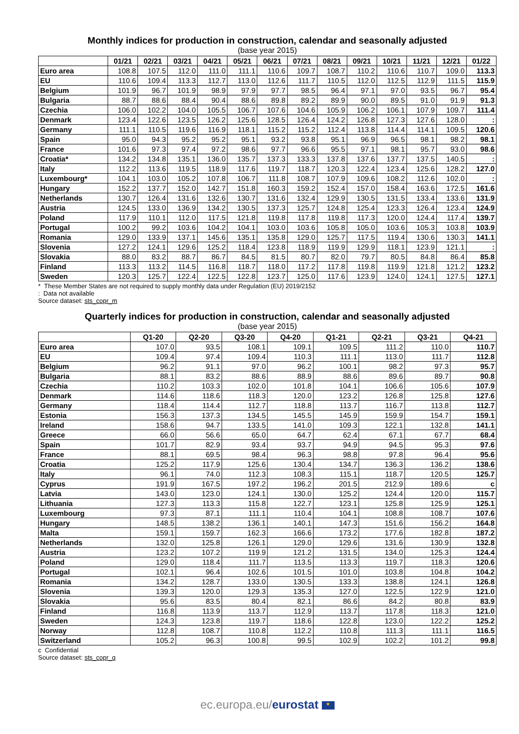Monthly indices for production in construction, calendar and seasonally adjusted
(base year 2015)
| | 01/21 | 02/21 | 03/21 | 04/21 | 05/21 | 06/21 | 07/21 | 08/21 | 09/21 | 10/21 | 11/21 | 12/21 | 01/22 |
| --- | --- | --- | --- | --- | --- | --- | --- | --- | --- | --- | --- | --- | --- |
| Euro area | 108.8 | 107.5 | 112.0 | 111.0 | 111.1 | 110.6 | 109.7 | 108.7 | 110.2 | 110.6 | 110.7 | 109.0 | 113.3 |
| EU | 110.6 | 109.4 | 113.3 | 112.7 | 113.0 | 112.6 | 111.7 | 110.5 | 112.0 | 112.5 | 112.9 | 111.5 | 115.9 |
| Belgium | 101.9 | 96.7 | 101.9 | 98.9 | 97.9 | 97.7 | 98.5 | 96.4 | 97.1 | 97.0 | 93.5 | 96.7 | 95.4 |
| Bulgaria | 88.7 | 88.6 | 88.4 | 90.4 | 88.6 | 89.8 | 89.2 | 89.9 | 90.0 | 89.5 | 91.0 | 91.9 | 91.3 |
| Czechia | 106.0 | 102.2 | 104.0 | 105.5 | 106.7 | 107.6 | 104.6 | 105.9 | 106.2 | 106.1 | 107.9 | 109.7 | 111.4 |
| Denmark | 123.4 | 122.6 | 123.5 | 126.2 | 125.6 | 128.5 | 126.4 | 124.2 | 126.8 | 127.3 | 127.6 | 128.0 | : |
| Germany | 111.1 | 110.5 | 119.6 | 116.9 | 118.1 | 115.2 | 115.2 | 112.4 | 113.8 | 114.4 | 114.1 | 109.5 | 120.6 |
| Spain | 95.0 | 94.3 | 95.2 | 95.2 | 95.1 | 93.2 | 93.8 | 95.1 | 96.9 | 96.5 | 98.1 | 98.2 | 98.1 |
| France | 101.6 | 97.3 | 97.4 | 97.2 | 98.6 | 97.7 | 96.6 | 95.5 | 97.1 | 98.1 | 95.7 | 93.0 | 98.6 |
| Croatia* | 134.2 | 134.8 | 135.1 | 136.0 | 135.7 | 137.3 | 133.3 | 137.8 | 137.6 | 137.7 | 137.5 | 140.5 | : |
| Italy | 112.2 | 113.6 | 119.5 | 118.9 | 117.6 | 119.7 | 118.7 | 120.3 | 122.4 | 123.4 | 125.6 | 128.2 | 127.0 |
| Luxembourg* | 104.1 | 103.0 | 105.2 | 107.8 | 106.7 | 111.8 | 108.7 | 107.9 | 109.6 | 108.2 | 112.6 | 102.0 | : |
| Hungary | 152.2 | 137.7 | 152.0 | 142.7 | 151.8 | 160.3 | 159.2 | 152.4 | 157.0 | 158.4 | 163.6 | 172.5 | 161.6 |
| Netherlands | 130.7 | 126.4 | 131.6 | 132.6 | 130.7 | 131.6 | 132.4 | 129.9 | 130.5 | 131.5 | 133.4 | 133.6 | 131.9 |
| Austria | 124.5 | 133.0 | 136.9 | 134.2 | 130.5 | 137.3 | 125.7 | 124.8 | 125.4 | 123.3 | 126.4 | 123.4 | 124.9 |
| Poland | 117.9 | 110.1 | 112.0 | 117.5 | 121.8 | 119.8 | 117.8 | 119.8 | 117.3 | 120.0 | 124.4 | 117.4 | 139.7 |
| Portugal | 100.2 | 99.2 | 103.6 | 104.2 | 104.1 | 103.0 | 103.6 | 105.8 | 105.0 | 103.6 | 105.3 | 103.8 | 103.9 |
| Romania | 129.0 | 133.9 | 137.1 | 145.6 | 135.1 | 135.8 | 129.0 | 125.7 | 117.5 | 119.4 | 130.6 | 130.3 | 141.1 |
| Slovenia | 127.2 | 124.1 | 129.6 | 125.2 | 118.4 | 123.8 | 118.9 | 119.9 | 129.9 | 118.1 | 123.9 | 121.1 | : |
| Slovakia | 88.0 | 83.2 | 88.7 | 86.7 | 84.5 | 81.5 | 80.7 | 82.0 | 79.7 | 80.5 | 84.8 | 86.4 | 85.8 |
| Finland | 113.3 | 113.2 | 114.5 | 116.8 | 118.7 | 118.0 | 117.2 | 117.8 | 119.8 | 119.9 | 121.8 | 121.2 | 123.2 |
| Sweden | 120.3 | 125.7 | 122.4 | 122.5 | 122.8 | 123.7 | 125.0 | 117.6 | 123.9 | 124.0 | 124.1 | 127.5 | 127.1 |
* These Member States are not required to supply monthly data under Regulation (EU) 2019/2152
: Data not available
Source dataset: sts_copr_m
Quarterly indices for production in construction, calendar and seasonally adjusted
(base year 2015)
| | Q1-20 | Q2-20 | Q3-20 | Q4-20 | Q1-21 | Q2-21 | Q3-21 | Q4-21 |
| --- | --- | --- | --- | --- | --- | --- | --- | --- |
| Euro area | 107.0 | 93.5 | 108.1 | 109.1 | 109.5 | 111.2 | 110.0 | 110.7 |
| EU | 109.4 | 97.4 | 109.4 | 110.3 | 111.1 | 113.0 | 111.7 | 112.8 |
| Belgium | 96.2 | 91.1 | 97.0 | 96.2 | 100.1 | 98.2 | 97.3 | 95.7 |
| Bulgaria | 88.1 | 83.2 | 88.6 | 88.9 | 88.6 | 89.6 | 89.7 | 90.8 |
| Czechia | 110.2 | 103.3 | 102.0 | 101.8 | 104.1 | 106.6 | 105.6 | 107.9 |
| Denmark | 114.6 | 118.6 | 118.3 | 120.0 | 123.2 | 126.8 | 125.8 | 127.6 |
| Germany | 118.4 | 114.4 | 112.7 | 118.8 | 113.7 | 116.7 | 113.8 | 112.7 |
| Estonia | 156.3 | 137.3 | 134.5 | 145.5 | 145.9 | 159.9 | 154.7 | 159.1 |
| Ireland | 158.6 | 94.7 | 133.5 | 141.0 | 109.3 | 122.1 | 132.8 | 141.1 |
| Greece | 66.0 | 56.6 | 65.0 | 64.7 | 62.4 | 67.1 | 67.7 | 68.4 |
| Spain | 101.7 | 82.9 | 93.4 | 93.7 | 94.9 | 94.5 | 95.3 | 97.6 |
| France | 88.1 | 69.5 | 98.4 | 96.3 | 98.8 | 97.8 | 96.4 | 95.6 |
| Croatia | 125.2 | 117.9 | 125.6 | 130.4 | 134.7 | 136.3 | 136.2 | 138.6 |
| Italy | 96.1 | 74.0 | 112.3 | 108.3 | 115.1 | 118.7 | 120.5 | 125.7 |
| Cyprus | 191.9 | 167.5 | 197.2 | 196.2 | 201.5 | 212.9 | 189.6 | c |
| Latvia | 143.0 | 123.0 | 124.1 | 130.0 | 125.2 | 124.4 | 120.0 | 115.7 |
| Lithuania | 127.3 | 113.3 | 115.8 | 122.7 | 123.1 | 125.8 | 125.9 | 125.1 |
| Luxembourg | 97.3 | 87.1 | 111.1 | 110.4 | 104.1 | 108.8 | 108.7 | 107.6 |
| Hungary | 148.5 | 138.2 | 136.1 | 140.1 | 147.3 | 151.6 | 156.2 | 164.8 |
| Malta | 159.1 | 159.7 | 162.3 | 166.6 | 173.2 | 177.6 | 182.8 | 187.2 |
| Netherlands | 132.0 | 125.8 | 126.1 | 129.0 | 129.6 | 131.6 | 130.9 | 132.8 |
| Austria | 123.2 | 107.2 | 119.9 | 121.2 | 131.5 | 134.0 | 125.3 | 124.4 |
| Poland | 129.0 | 118.4 | 111.7 | 113.5 | 113.3 | 119.7 | 118.3 | 120.6 |
| Portugal | 102.1 | 96.4 | 102.6 | 101.5 | 101.0 | 103.8 | 104.8 | 104.2 |
| Romania | 134.2 | 128.7 | 133.0 | 130.5 | 133.3 | 138.8 | 124.1 | 126.8 |
| Slovenia | 139.3 | 120.0 | 129.3 | 135.3 | 127.0 | 122.5 | 122.9 | 121.0 |
| Slovakia | 95.6 | 83.5 | 80.4 | 82.1 | 86.6 | 84.2 | 80.8 | 83.9 |
| Finland | 116.8 | 113.9 | 113.7 | 112.9 | 113.7 | 117.8 | 118.3 | 121.0 |
| Sweden | 124.3 | 123.8 | 119.7 | 118.6 | 122.8 | 123.0 | 122.2 | 125.2 |
| Norway | 112.8 | 108.7 | 110.8 | 112.2 | 110.8 | 111.3 | 111.1 | 116.5 |
| Switzerland | 105.2 | 96.3 | 100.8 | 99.5 | 102.9 | 102.2 | 101.2 | 99.8 |
c Confidential
Source dataset: sts_copr_q
ec.europa.eu/eurostat ★